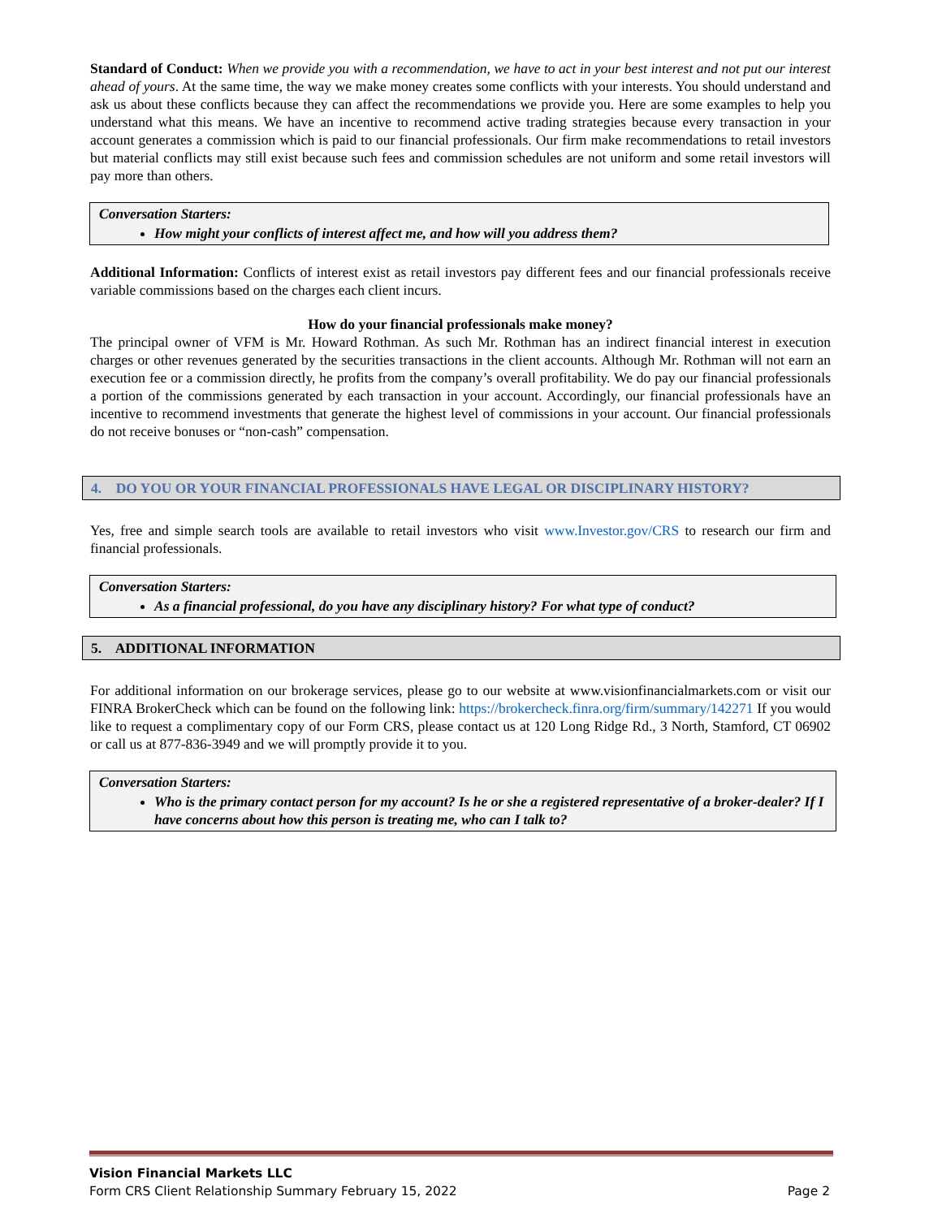Standard of Conduct: When we provide you with a recommendation, we have to act in your best interest and not put our interest ahead of yours. At the same time, the way we make money creates some conflicts with your interests. You should understand and ask us about these conflicts because they can affect the recommendations we provide you. Here are some examples to help you understand what this means. We have an incentive to recommend active trading strategies because every transaction in your account generates a commission which is paid to our financial professionals. Our firm make recommendations to retail investors but material conflicts may still exist because such fees and commission schedules are not uniform and some retail investors will pay more than others.
Conversation Starters:
How might your conflicts of interest affect me, and how will you address them?
Additional Information: Conflicts of interest exist as retail investors pay different fees and our financial professionals receive variable commissions based on the charges each client incurs.
How do your financial professionals make money?
The principal owner of VFM is Mr. Howard Rothman. As such Mr. Rothman has an indirect financial interest in execution charges or other revenues generated by the securities transactions in the client accounts. Although Mr. Rothman will not earn an execution fee or a commission directly, he profits from the company’s overall profitability. We do pay our financial professionals a portion of the commissions generated by each transaction in your account. Accordingly, our financial professionals have an incentive to recommend investments that generate the highest level of commissions in your account. Our financial professionals do not receive bonuses or “non-cash” compensation.
4. DO YOU OR YOUR FINANCIAL PROFESSIONALS HAVE LEGAL OR DISCIPLINARY HISTORY?
Yes, free and simple search tools are available to retail investors who visit www.Investor.gov/CRS to research our firm and financial professionals.
Conversation Starters:
As a financial professional, do you have any disciplinary history? For what type of conduct?
5. ADDITIONAL INFORMATION
For additional information on our brokerage services, please go to our website at www.visionfinancialmarkets.com or visit our FINRA BrokerCheck which can be found on the following link: https://brokercheck.finra.org/firm/summary/142271 If you would like to request a complimentary copy of our Form CRS, please contact us at 120 Long Ridge Rd., 3 North, Stamford, CT 06902 or call us at 877-836-3949 and we will promptly provide it to you.
Conversation Starters:
Who is the primary contact person for my account? Is he or she a registered representative of a broker-dealer? If I have concerns about how this person is treating me, who can I talk to?
Vision Financial Markets LLC
Form CRS Client Relationship Summary February 15, 2022 Page 2